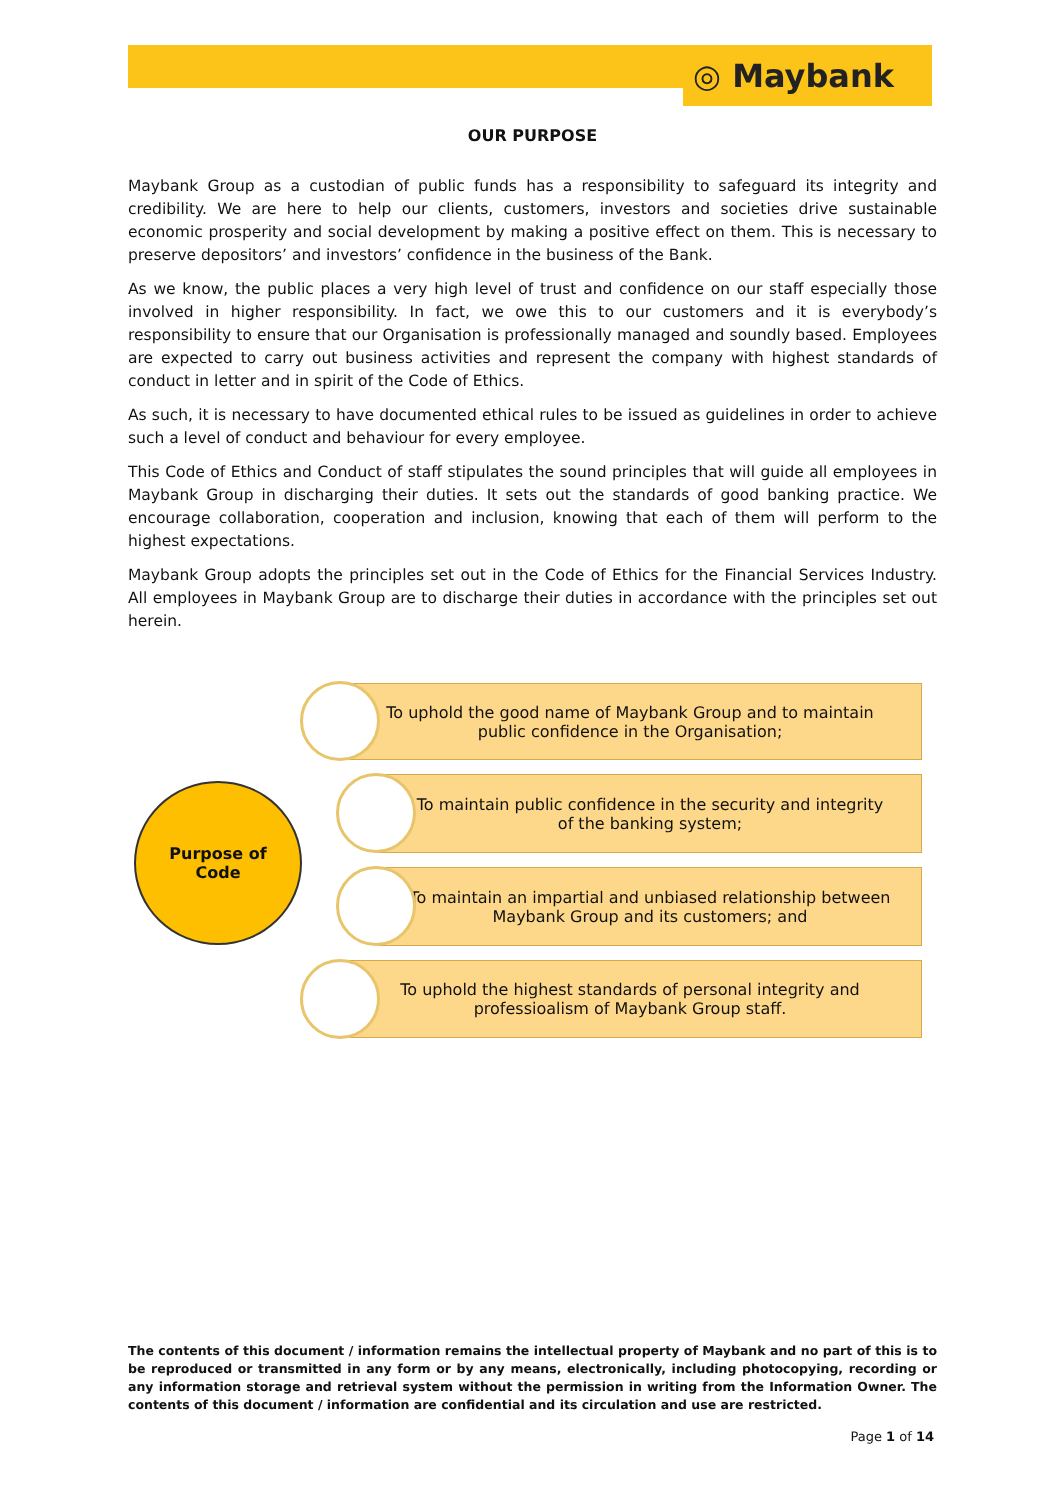◎ Maybank
OUR PURPOSE
Maybank Group as a custodian of public funds has a responsibility to safeguard its integrity and credibility. We are here to help our clients, customers, investors and societies drive sustainable economic prosperity and social development by making a positive effect on them. This is necessary to preserve depositors’ and investors’ confidence in the business of the Bank.
As we know, the public places a very high level of trust and confidence on our staff especially those involved in higher responsibility. In fact, we owe this to our customers and it is everybody’s responsibility to ensure that our Organisation is professionally managed and soundly based. Employees are expected to carry out business activities and represent the company with highest standards of conduct in letter and in spirit of the Code of Ethics.
As such, it is necessary to have documented ethical rules to be issued as guidelines in order to achieve such a level of conduct and behaviour for every employee.
This Code of Ethics and Conduct of staff stipulates the sound principles that will guide all employees in Maybank Group in discharging their duties. It sets out the standards of good banking practice. We encourage collaboration, cooperation and inclusion, knowing that each of them will perform to the highest expectations.
Maybank Group adopts the principles set out in the Code of Ethics for the Financial Services Industry. All employees in Maybank Group are to discharge their duties in accordance with the principles set out herein.
Purpose of
Code
To uphold the good name of Maybank Group and to maintain
public confidence in the Organisation;
To maintain public confidence in the security and integrity
of the banking system;
To maintain an impartial and unbiased relationship between
Maybank Group and its customers; and
To uphold the highest standards of personal integrity and
professioalism of Maybank Group staff.
The contents of this document / information remains the intellectual property of Maybank and no part of this is to be reproduced or transmitted in any form or by any means, electronically, including photocopying, recording or any information storage and retrieval system without the permission in writing from the Information Owner. The contents of this document / information are confidential and its circulation and use are restricted.
Page 1 of 14